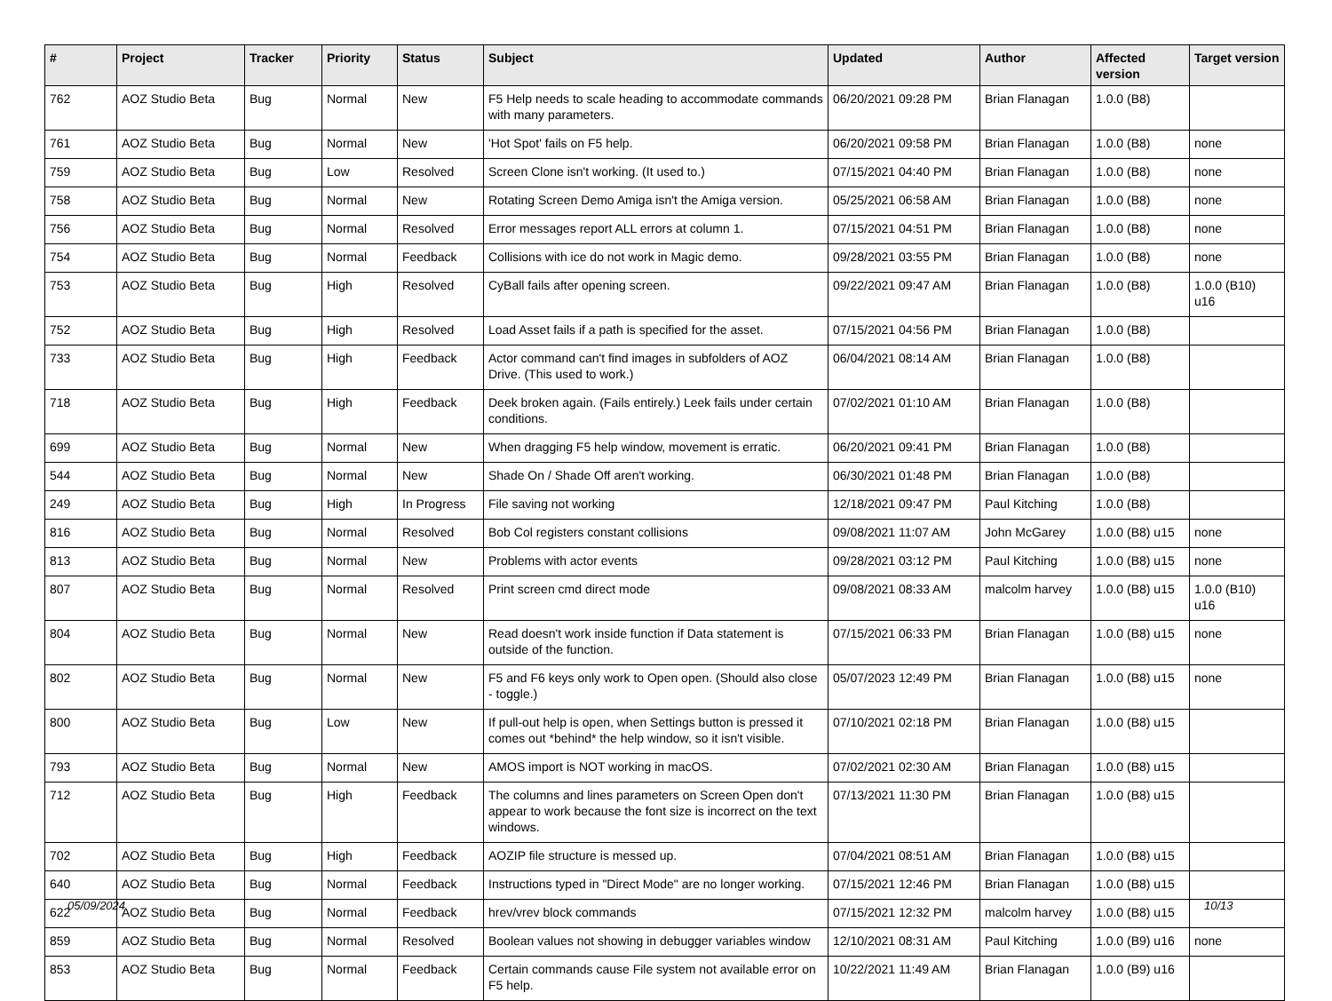| # | Project | Tracker | Priority | Status | Subject | Updated | Author | Affected version | Target version |
| --- | --- | --- | --- | --- | --- | --- | --- | --- | --- |
| 762 | AOZ Studio Beta | Bug | Normal | New | F5 Help needs to scale heading to accommodate commands with many parameters. | 06/20/2021 09:28 PM | Brian Flanagan | 1.0.0 (B8) | |
| 761 | AOZ Studio Beta | Bug | Normal | New | 'Hot Spot' fails on F5 help. | 06/20/2021 09:58 PM | Brian Flanagan | 1.0.0 (B8) | none |
| 759 | AOZ Studio Beta | Bug | Low | Resolved | Screen Clone isn't working. (It used to.) | 07/15/2021 04:40 PM | Brian Flanagan | 1.0.0 (B8) | none |
| 758 | AOZ Studio Beta | Bug | Normal | New | Rotating Screen Demo Amiga isn't the Amiga version. | 05/25/2021 06:58 AM | Brian Flanagan | 1.0.0 (B8) | none |
| 756 | AOZ Studio Beta | Bug | Normal | Resolved | Error messages report ALL errors at column 1. | 07/15/2021 04:51 PM | Brian Flanagan | 1.0.0 (B8) | none |
| 754 | AOZ Studio Beta | Bug | Normal | Feedback | Collisions with ice do not work in Magic demo. | 09/28/2021 03:55 PM | Brian Flanagan | 1.0.0 (B8) | none |
| 753 | AOZ Studio Beta | Bug | High | Resolved | CyBall fails after opening screen. | 09/22/2021 09:47 AM | Brian Flanagan | 1.0.0 (B8) | 1.0.0 (B10) u16 |
| 752 | AOZ Studio Beta | Bug | High | Resolved | Load Asset fails if a path is specified for the asset. | 07/15/2021 04:56 PM | Brian Flanagan | 1.0.0 (B8) | |
| 733 | AOZ Studio Beta | Bug | High | Feedback | Actor command can't find images in subfolders of AOZ Drive. (This used to work.) | 06/04/2021 08:14 AM | Brian Flanagan | 1.0.0 (B8) | |
| 718 | AOZ Studio Beta | Bug | High | Feedback | Deek broken again. (Fails entirely.) Leek fails under certain conditions. | 07/02/2021 01:10 AM | Brian Flanagan | 1.0.0 (B8) | |
| 699 | AOZ Studio Beta | Bug | Normal | New | When dragging F5 help window, movement is erratic. | 06/20/2021 09:41 PM | Brian Flanagan | 1.0.0 (B8) | |
| 544 | AOZ Studio Beta | Bug | Normal | New | Shade On / Shade Off aren't working. | 06/30/2021 01:48 PM | Brian Flanagan | 1.0.0 (B8) | |
| 249 | AOZ Studio Beta | Bug | High | In Progress | File saving not working | 12/18/2021 09:47 PM | Paul Kitching | 1.0.0 (B8) | |
| 816 | AOZ Studio Beta | Bug | Normal | Resolved | Bob Col registers constant collisions | 09/08/2021 11:07 AM | John McGarey | 1.0.0 (B8) u15 | none |
| 813 | AOZ Studio Beta | Bug | Normal | New | Problems with actor events | 09/28/2021 03:12 PM | Paul Kitching | 1.0.0 (B8) u15 | none |
| 807 | AOZ Studio Beta | Bug | Normal | Resolved | Print screen cmd direct mode | 09/08/2021 08:33 AM | malcolm harvey | 1.0.0 (B8) u15 | 1.0.0 (B10) u16 |
| 804 | AOZ Studio Beta | Bug | Normal | New | Read doesn't work inside function if Data statement is outside of the function. | 07/15/2021 06:33 PM | Brian Flanagan | 1.0.0 (B8) u15 | none |
| 802 | AOZ Studio Beta | Bug | Normal | New | F5 and F6 keys only work to Open open. (Should also close - toggle.) | 05/07/2023 12:49 PM | Brian Flanagan | 1.0.0 (B8) u15 | none |
| 800 | AOZ Studio Beta | Bug | Low | New | If pull-out help is open, when Settings button is pressed it comes out *behind* the help window, so it isn't visible. | 07/10/2021 02:18 PM | Brian Flanagan | 1.0.0 (B8) u15 | |
| 793 | AOZ Studio Beta | Bug | Normal | New | AMOS import is NOT working in macOS. | 07/02/2021 02:30 AM | Brian Flanagan | 1.0.0 (B8) u15 | |
| 712 | AOZ Studio Beta | Bug | High | Feedback | The columns and lines parameters on Screen Open don't appear to work because the font size is incorrect on the text windows. | 07/13/2021 11:30 PM | Brian Flanagan | 1.0.0 (B8) u15 | |
| 702 | AOZ Studio Beta | Bug | High | Feedback | AOZIP file structure is messed up. | 07/04/2021 08:51 AM | Brian Flanagan | 1.0.0 (B8) u15 | |
| 640 | AOZ Studio Beta | Bug | Normal | Feedback | Instructions typed in "Direct Mode" are no longer working. | 07/15/2021 12:46 PM | Brian Flanagan | 1.0.0 (B8) u15 | |
| 622 | AOZ Studio Beta | Bug | Normal | Feedback | hrev/vrev block commands | 07/15/2021 12:32 PM | malcolm harvey | 1.0.0 (B8) u15 | |
| 859 | AOZ Studio Beta | Bug | Normal | Resolved | Boolean values not showing in debugger variables window | 12/10/2021 08:31 AM | Paul Kitching | 1.0.0 (B9) u16 | none |
| 853 | AOZ Studio Beta | Bug | Normal | Feedback | Certain commands cause File system not available error on F5 help. | 10/22/2021 11:49 AM | Brian Flanagan | 1.0.0 (B9) u16 | |
05/09/2024 10/13